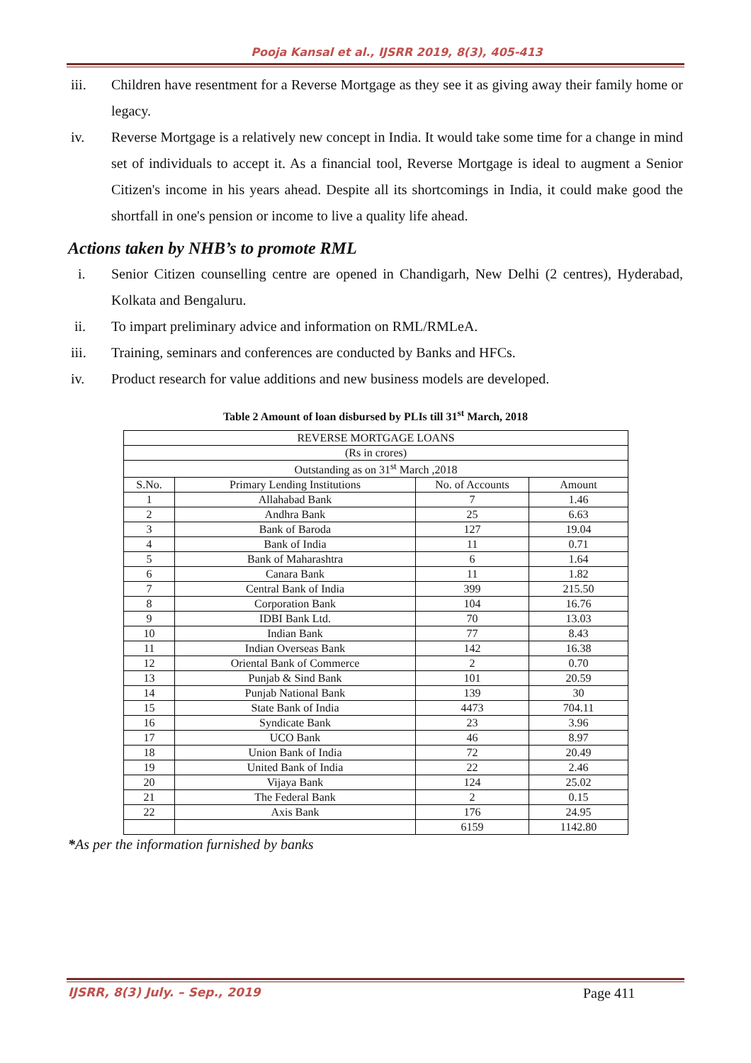Pooja Kansal et al., IJSRR 2019, 8(3), 405-413
iii. Children have resentment for a Reverse Mortgage as they see it as giving away their family home or legacy.
iv. Reverse Mortgage is a relatively new concept in India. It would take some time for a change in mind set of individuals to accept it. As a financial tool, Reverse Mortgage is ideal to augment a Senior Citizen's income in his years ahead. Despite all its shortcomings in India, it could make good the shortfall in one's pension or income to live a quality life ahead.
Actions taken by NHB’s to promote RML
i. Senior Citizen counselling centre are opened in Chandigarh, New Delhi (2 centres), Hyderabad, Kolkata and Bengaluru.
ii. To impart preliminary advice and information on RML/RMLeA.
iii. Training, seminars and conferences are conducted by Banks and HFCs.
iv. Product research for value additions and new business models are developed.
Table 2 Amount of loan disbursed by PLIs till 31<sup>st</sup> March, 2018
| REVERSE MORTGAGE LOANS | | | |
| --- | --- | --- | --- |
| (Rs in crores) | | | |
| Outstanding as on 31<sup>st</sup> March ,2018 | | | |
| S.No. | Primary Lending Institutions | No. of Accounts | Amount |
| 1 | Allahabad Bank | 7 | 1.46 |
| 2 | Andhra Bank | 25 | 6.63 |
| 3 | Bank of Baroda | 127 | 19.04 |
| 4 | Bank of India | 11 | 0.71 |
| 5 | Bank of Maharashtra | 6 | 1.64 |
| 6 | Canara Bank | 11 | 1.82 |
| 7 | Central Bank of India | 399 | 215.50 |
| 8 | Corporation Bank | 104 | 16.76 |
| 9 | IDBI Bank Ltd. | 70 | 13.03 |
| 10 | Indian Bank | 77 | 8.43 |
| 11 | Indian Overseas Bank | 142 | 16.38 |
| 12 | Oriental Bank of Commerce | 2 | 0.70 |
| 13 | Punjab & Sind Bank | 101 | 20.59 |
| 14 | Punjab National Bank | 139 | 30 |
| 15 | State Bank of India | 4473 | 704.11 |
| 16 | Syndicate Bank | 23 | 3.96 |
| 17 | UCO Bank | 46 | 8.97 |
| 18 | Union Bank of India | 72 | 20.49 |
| 19 | United Bank of India | 22 | 2.46 |
| 20 | Vijaya Bank | 124 | 25.02 |
| 21 | The Federal Bank | 2 | 0.15 |
| 22 | Axis Bank | 176 | 24.95 |
| | | 6159 | 1142.80 |
*As per the information furnished by banks
IJSRR, 8(3) July. – Sep., 2019 Page 411